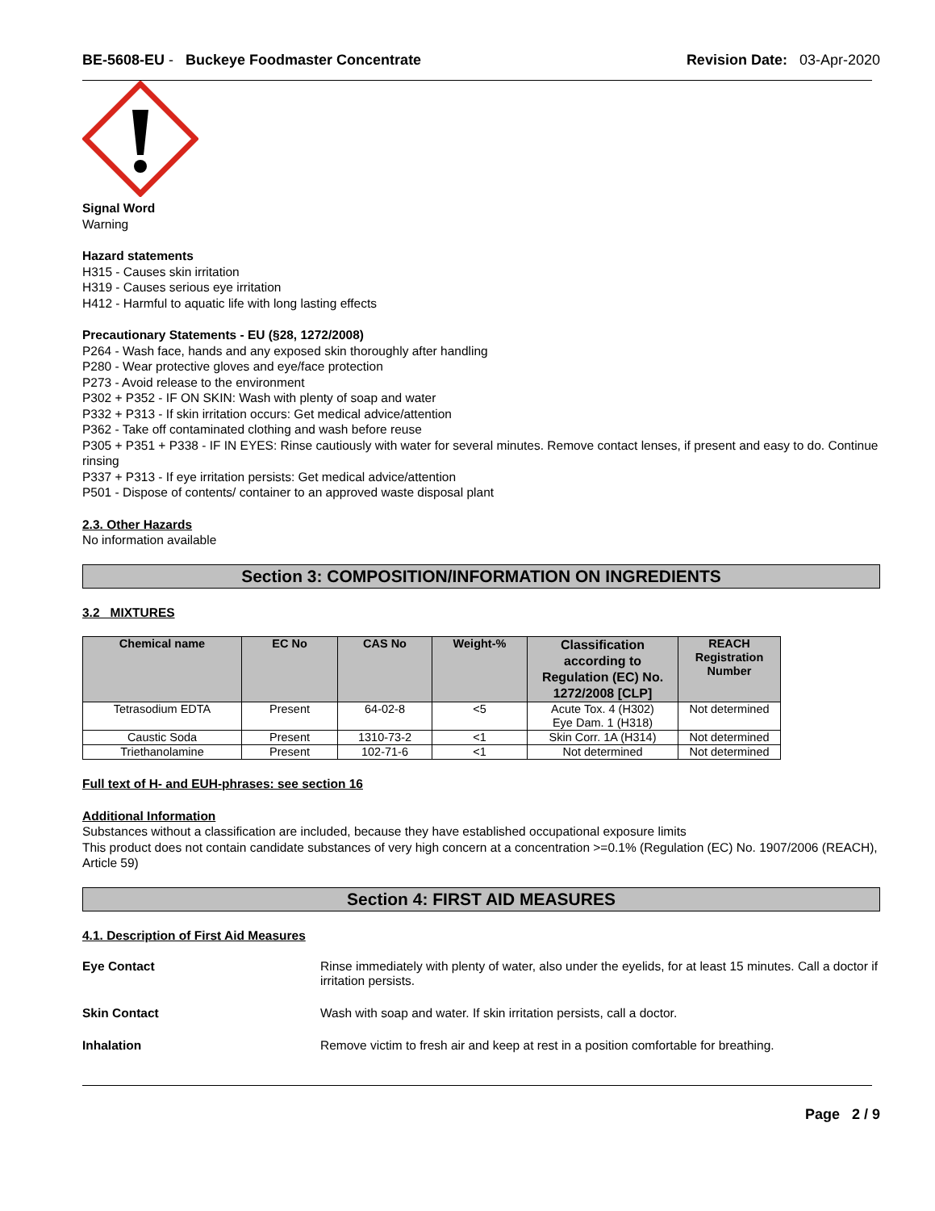BE-5608-EU - Buckeye Foodmaster Concentrate Revision Date: 03-Apr-2020
Signal Word
Warning
Hazard statements
H315 - Causes skin irritation
H319 - Causes serious eye irritation
H412 - Harmful to aquatic life with long lasting effects
Precautionary Statements - EU (§28, 1272/2008)
P264 - Wash face, hands and any exposed skin thoroughly after handling
P280 - Wear protective gloves and eye/face protection
P273 - Avoid release to the environment
P302 + P352 - IF ON SKIN: Wash with plenty of soap and water
P332 + P313 - If skin irritation occurs: Get medical advice/attention
P362 - Take off contaminated clothing and wash before reuse
P305 + P351 + P338 - IF IN EYES: Rinse cautiously with water for several minutes. Remove contact lenses, if present and easy to do. Continue rinsing
P337 + P313 - If eye irritation persists: Get medical advice/attention
P501 - Dispose of contents/ container to an approved waste disposal plant
2.3. Other Hazards
No information available
Section 3: COMPOSITION/INFORMATION ON INGREDIENTS
3.2 MIXTURES
| Chemical name | EC No | CAS No | Weight-% | Classification according to Regulation (EC) No. 1272/2008 [CLP] | REACH Registration Number |
| --- | --- | --- | --- | --- | --- |
| Tetrasodium EDTA | Present | 64-02-8 | <5 | Acute Tox. 4 (H302) Eye Dam. 1 (H318) | Not determined |
| Caustic Soda | Present | 1310-73-2 | <1 | Skin Corr. 1A (H314) | Not determined |
| Triethanolamine | Present | 102-71-6 | <1 | Not determined | Not determined |
Full text of H- and EUH-phrases: see section 16
Additional Information
Substances without a classification are included, because they have established occupational exposure limits
This product does not contain candidate substances of very high concern at a concentration >=0.1% (Regulation (EC) No. 1907/2006 (REACH), Article 59)
Section 4: FIRST AID MEASURES
4.1. Description of First Aid Measures
Eye Contact Rinse immediately with plenty of water, also under the eyelids, for at least 15 minutes. Call a doctor if irritation persists.
Skin Contact Wash with soap and water. If skin irritation persists, call a doctor.
Inhalation Remove victim to fresh air and keep at rest in a position comfortable for breathing.
Page 2 / 9